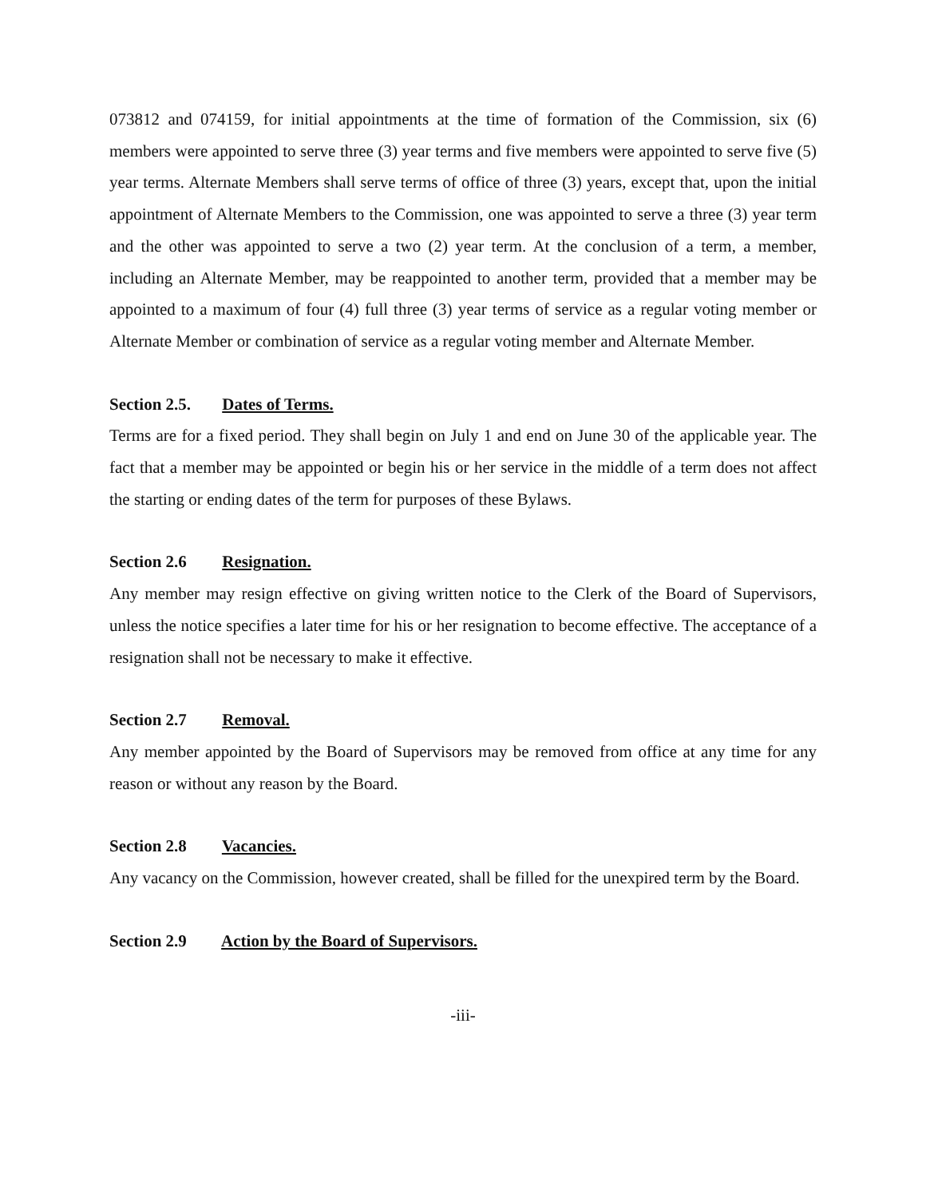073812 and 074159, for initial appointments at the time of formation of the Commission, six (6) members were appointed to serve three (3) year terms and five members were appointed to serve five (5) year terms. Alternate Members shall serve terms of office of three (3) years, except that, upon the initial appointment of Alternate Members to the Commission, one was appointed to serve a three (3) year term and the other was appointed to serve a two (2) year term. At the conclusion of a term, a member, including an Alternate Member, may be reappointed to another term, provided that a member may be appointed to a maximum of four (4) full three (3) year terms of service as a regular voting member or Alternate Member or combination of service as a regular voting member and Alternate Member.
Section 2.5. Dates of Terms.
Terms are for a fixed period. They shall begin on July 1 and end on June 30 of the applicable year. The fact that a member may be appointed or begin his or her service in the middle of a term does not affect the starting or ending dates of the term for purposes of these Bylaws.
Section 2.6 Resignation.
Any member may resign effective on giving written notice to the Clerk of the Board of Supervisors, unless the notice specifies a later time for his or her resignation to become effective. The acceptance of a resignation shall not be necessary to make it effective.
Section 2.7 Removal.
Any member appointed by the Board of Supervisors may be removed from office at any time for any reason or without any reason by the Board.
Section 2.8 Vacancies.
Any vacancy on the Commission, however created, shall be filled for the unexpired term by the Board.
Section 2.9 Action by the Board of Supervisors.
-iii-